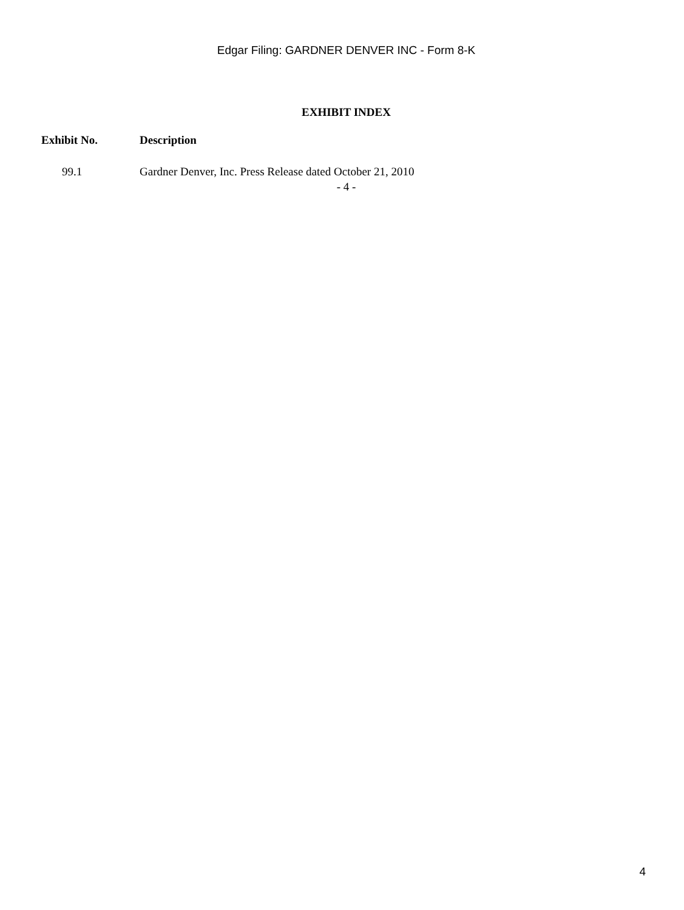Edgar Filing: GARDNER DENVER INC - Form 8-K
EXHIBIT INDEX
| Exhibit No. | Description |
| --- | --- |
| 99.1 | Gardner Denver, Inc. Press Release dated October 21, 2010 |
- 4 -
4